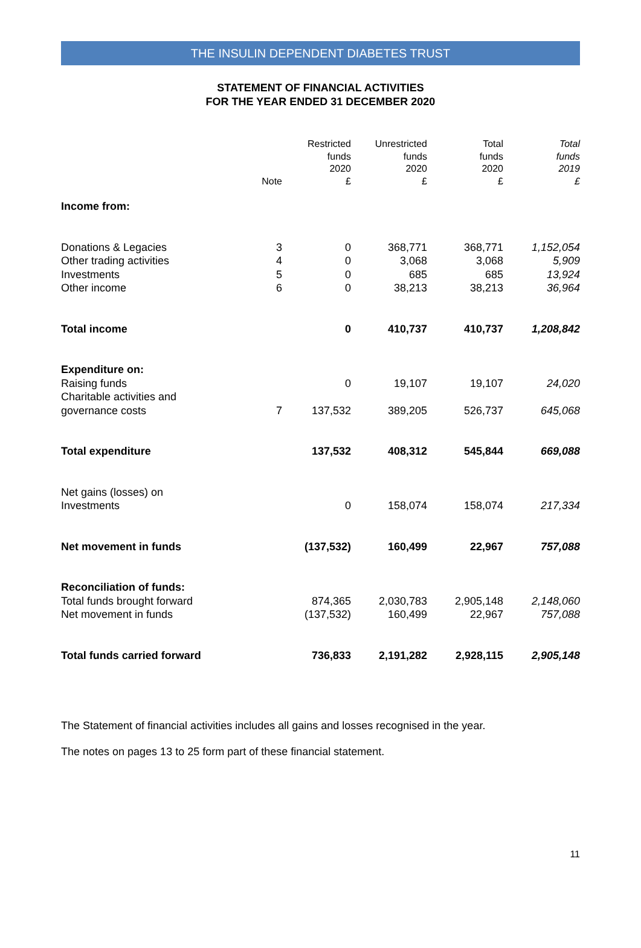THE INSULIN DEPENDENT DIABETES TRUST
STATEMENT OF FINANCIAL ACTIVITIES
FOR THE YEAR ENDED 31 DECEMBER 2020
| | Note | Restricted funds 2020 £ | Unrestricted funds 2020 £ | Total funds 2020 £ | Total funds 2019 £ |
| --- | --- | --- | --- | --- | --- |
| Income from: | | | | | |
| Donations & Legacies | 3 | 0 | 368,771 | 368,771 | 1,152,054 |
| Other trading activities | 4 | 0 | 3,068 | 3,068 | 5,909 |
| Investments | 5 | 0 | 685 | 685 | 13,924 |
| Other income | 6 | 0 | 38,213 | 38,213 | 36,964 |
| Total income | | 0 | 410,737 | 410,737 | 1,208,842 |
| Expenditure on: | | | | | |
| Raising funds | | 0 | 19,107 | 19,107 | 24,020 |
| Charitable activities and governance costs | 7 | 137,532 | 389,205 | 526,737 | 645,068 |
| Total expenditure | | 137,532 | 408,312 | 545,844 | 669,088 |
| Net gains (losses) on Investments | | 0 | 158,074 | 158,074 | 217,334 |
| Net movement in funds | | (137,532) | 160,499 | 22,967 | 757,088 |
| Reconciliation of funds: | | | | | |
| Total funds brought forward | | 874,365 | 2,030,783 | 2,905,148 | 2,148,060 |
| Net movement in funds | | (137,532) | 160,499 | 22,967 | 757,088 |
| Total funds carried forward | | 736,833 | 2,191,282 | 2,928,115 | 2,905,148 |
The Statement of financial activities includes all gains and losses recognised in the year.
The notes on pages 13 to 25 form part of these financial statement.
11